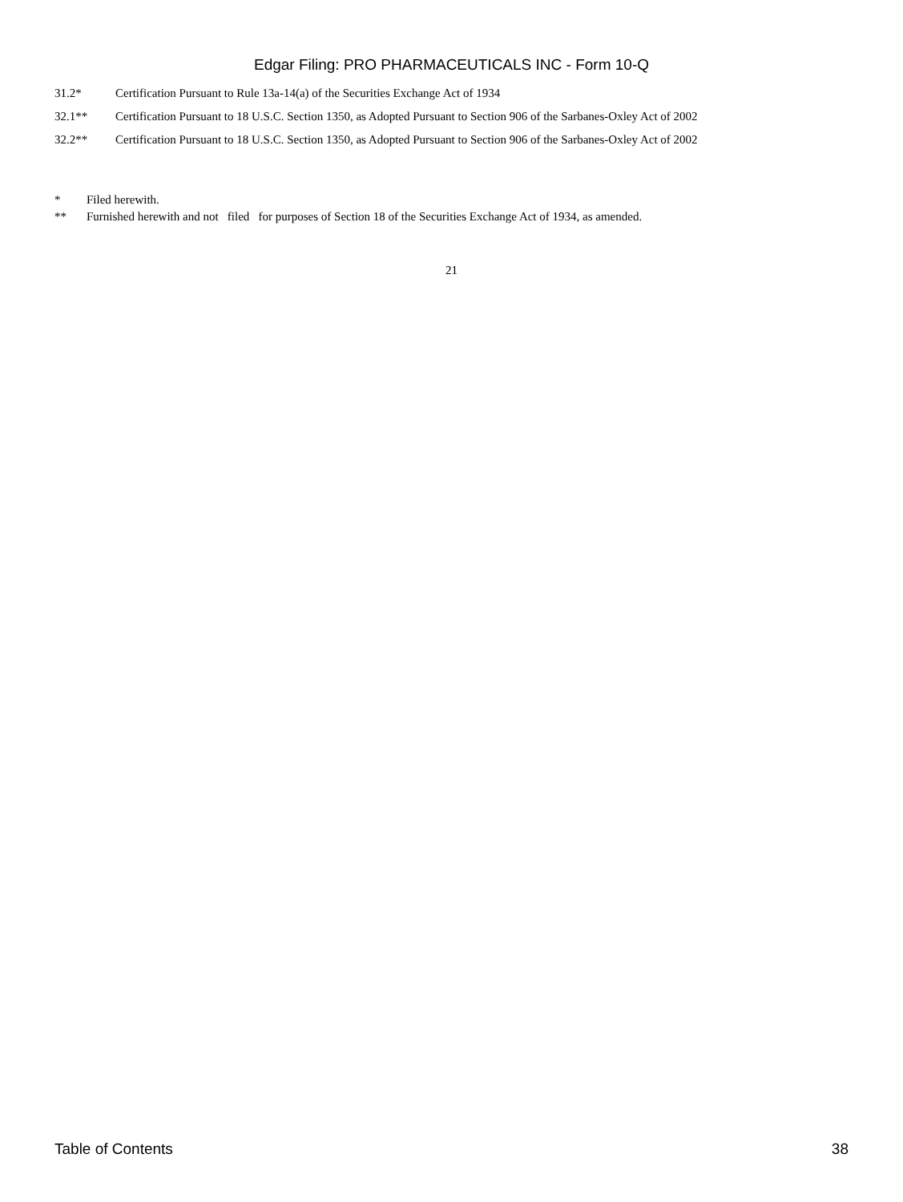Edgar Filing: PRO PHARMACEUTICALS INC - Form 10-Q
| 31.2* | Certification Pursuant to Rule 13a-14(a) of the Securities Exchange Act of 1934 |
| 32.1** | Certification Pursuant to 18 U.S.C. Section 1350, as Adopted Pursuant to Section 906 of the Sarbanes-Oxley Act of 2002 |
| 32.2** | Certification Pursuant to 18 U.S.C. Section 1350, as Adopted Pursuant to Section 906 of the Sarbanes-Oxley Act of 2002 |
* Filed herewith.
** Furnished herewith and not filed for purposes of Section 18 of the Securities Exchange Act of 1934, as amended.
21
Table of Contents 38